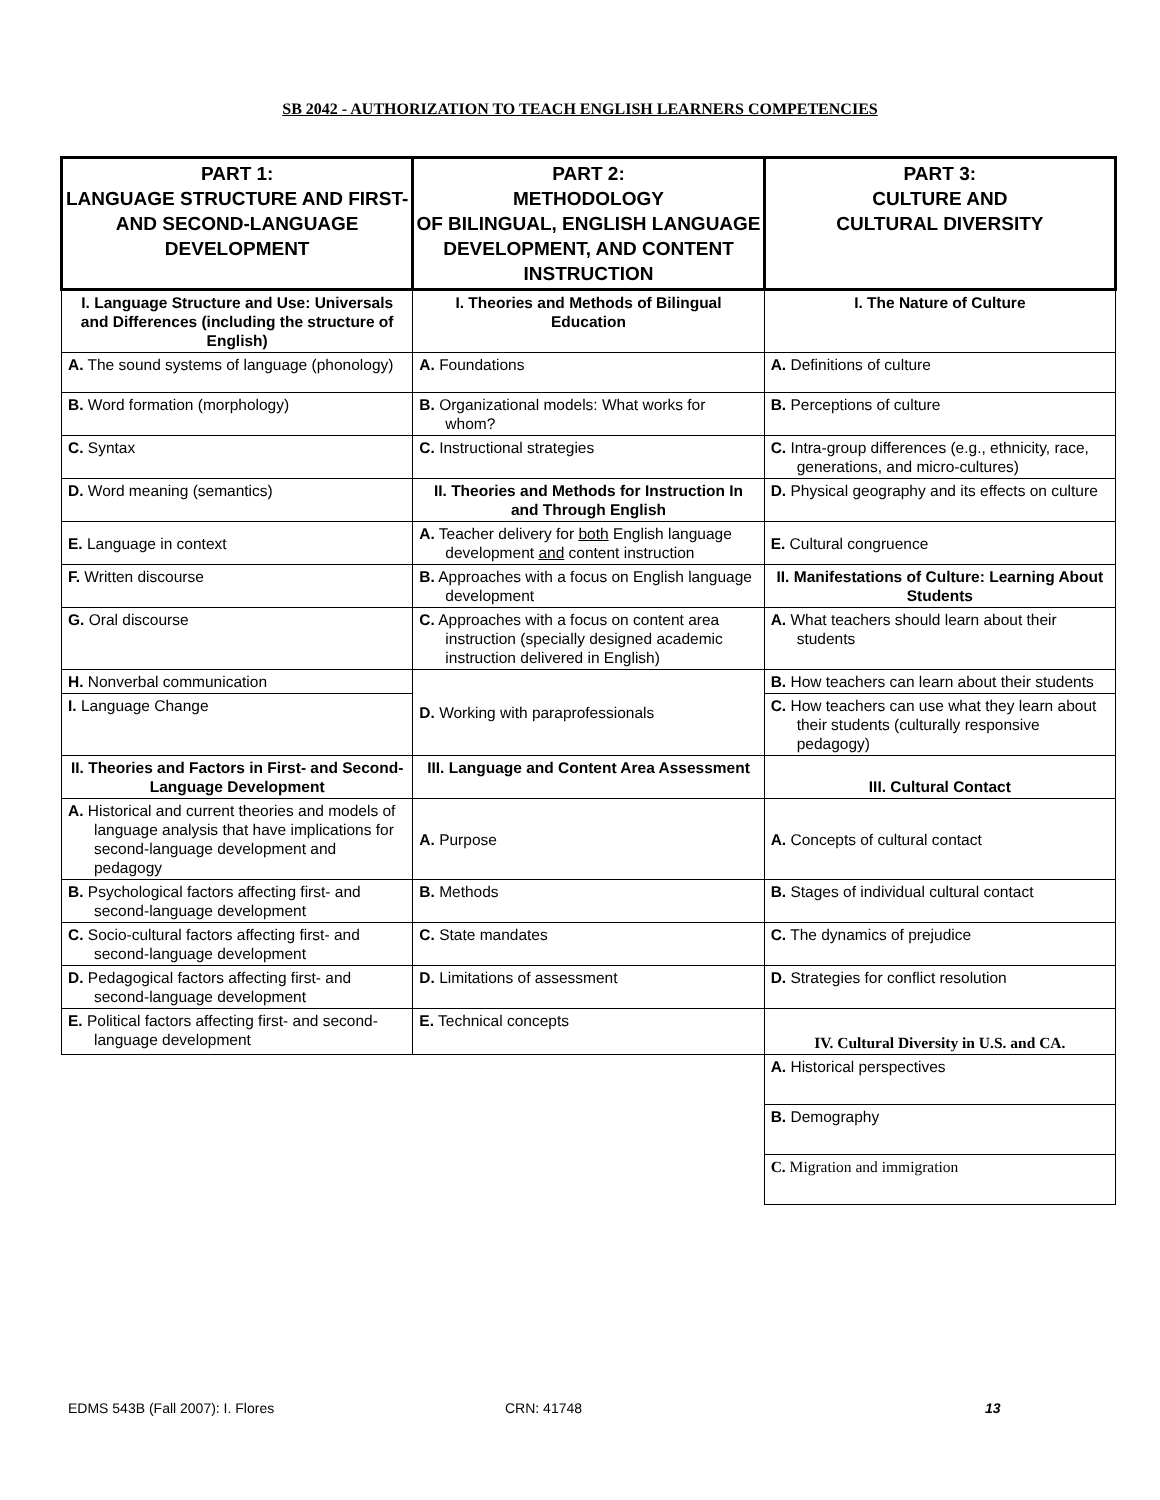SB 2042 - AUTHORIZATION TO TEACH ENGLISH LEARNERS COMPETENCIES
| PART 1: LANGUAGE STRUCTURE AND FIRST- AND SECOND-LANGUAGE DEVELOPMENT | PART 2: METHODOLOGY OF BILINGUAL, ENGLISH LANGUAGE DEVELOPMENT, AND CONTENT INSTRUCTION | PART 3: CULTURE AND CULTURAL DIVERSITY |
| --- | --- | --- |
| I. Language Structure and Use: Universals and Differences (including the structure of English) | I. Theories and Methods of Bilingual Education | I. The Nature of Culture |
| A. The sound systems of language (phonology) | A. Foundations | A. Definitions of culture |
| B. Word formation (morphology) | B. Organizational models: What works for whom? | B. Perceptions of culture |
| C. Syntax | C. Instructional strategies | C. Intra-group differences (e.g., ethnicity, race, generations, and micro-cultures) |
| D. Word meaning (semantics) | II. Theories and Methods for Instruction In and Through English | D. Physical geography and its effects on culture |
| E. Language in context | A. Teacher delivery for both English language development and content instruction | E. Cultural congruence |
| F. Written discourse | B. Approaches with a focus on English language development | II. Manifestations of Culture: Learning About Students |
| G. Oral discourse | C. Approaches with a focus on content area instruction (specially designed academic instruction delivered in English) | A. What teachers should learn about their students |
| H. Nonverbal communication | D. Working with paraprofessionals | B. How teachers can learn about their students |
| I. Language Change | | C. How teachers can use what they learn about their students (culturally responsive pedagogy) |
| II. Theories and Factors in First- and Second-Language Development | III. Language and Content Area Assessment | III. Cultural Contact |
| A. Historical and current theories and models of language analysis that have implications for second-language development and pedagogy | A. Purpose | A. Concepts of cultural contact |
| B. Psychological factors affecting first- and second-language development | B. Methods | B. Stages of individual cultural contact |
| C. Socio-cultural factors affecting first- and second-language development | C. State mandates | C. The dynamics of prejudice |
| D. Pedagogical factors affecting first- and second-language development | D. Limitations of assessment | D. Strategies for conflict resolution |
| E. Political factors affecting first- and second-language development | E. Technical concepts | IV. Cultural Diversity in U.S. and CA. |
| | | A. Historical perspectives |
| | | B. Demography |
| | | C. Migration and immigration |
EDMS 543B (Fall 2007): I. Flores CRN: 41748 13